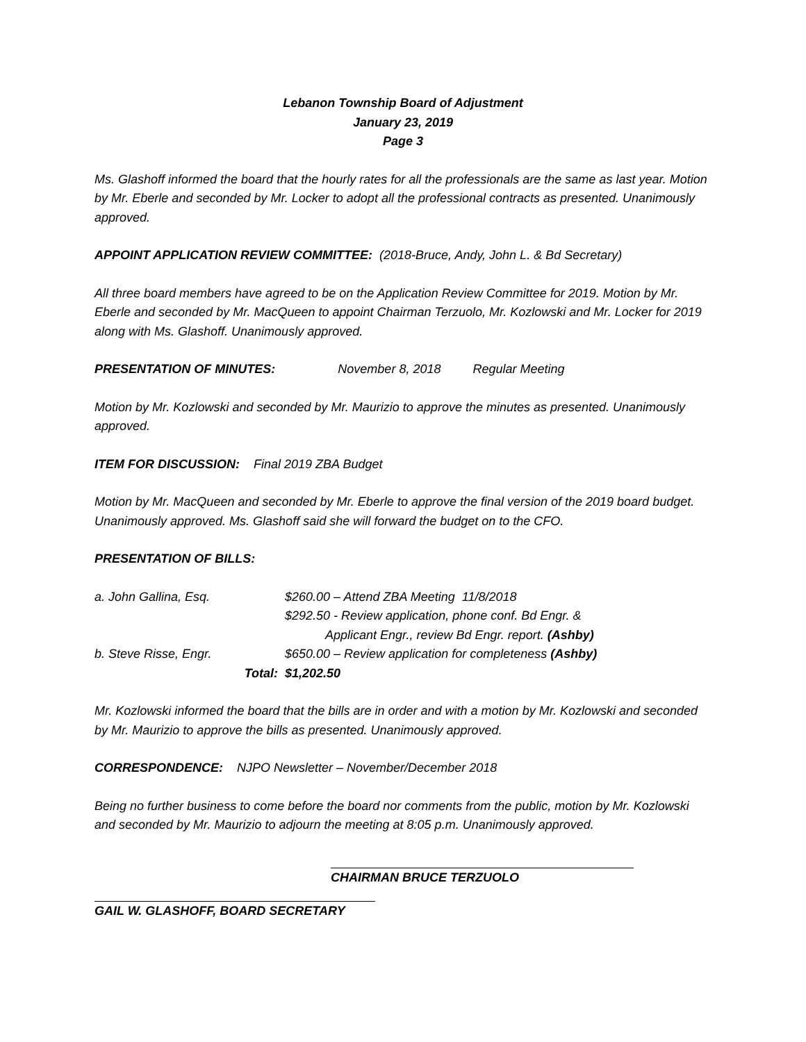Lebanon Township Board of Adjustment
January 23, 2019
Page 3
Ms. Glashoff informed the board that the hourly rates for all the professionals are the same as last year. Motion by Mr. Eberle and seconded by Mr. Locker to adopt all the professional contracts as presented. Unanimously approved.
APPOINT APPLICATION REVIEW COMMITTEE: (2018-Bruce, Andy, John L. & Bd Secretary)
All three board members have agreed to be on the Application Review Committee for 2019. Motion by Mr. Eberle and seconded by Mr. MacQueen to appoint Chairman Terzuolo, Mr. Kozlowski and Mr. Locker for 2019 along with Ms. Glashoff. Unanimously approved.
PRESENTATION OF MINUTES: November 8, 2018 Regular Meeting
Motion by Mr. Kozlowski and seconded by Mr. Maurizio to approve the minutes as presented. Unanimously approved.
ITEM FOR DISCUSSION: Final 2019 ZBA Budget
Motion by Mr. MacQueen and seconded by Mr. Eberle to approve the final version of the 2019 board budget. Unanimously approved. Ms. Glashoff said she will forward the budget on to the CFO.
PRESENTATION OF BILLS:
| a. John Gallina, Esq. | | $260.00 – Attend ZBA Meeting 11/8/2018 |
| | | $292.50 - Review application, phone conf. Bd Engr. & Applicant Engr., review Bd Engr. report. (Ashby) |
| b. Steve Risse, Engr. | | $650.00 – Review application for completeness (Ashby) |
| | Total: | $1,202.50 |
Mr. Kozlowski informed the board that the bills are in order and with a motion by Mr. Kozlowski and seconded by Mr. Maurizio to approve the bills as presented. Unanimously approved.
CORRESPONDENCE: NJPO Newsletter – November/December 2018
Being no further business to come before the board nor comments from the public, motion by Mr. Kozlowski and seconded by Mr. Maurizio to adjourn the meeting at 8:05 p.m. Unanimously approved.
CHAIRMAN BRUCE TERZUOLO
GAIL W. GLASHOFF, BOARD SECRETARY